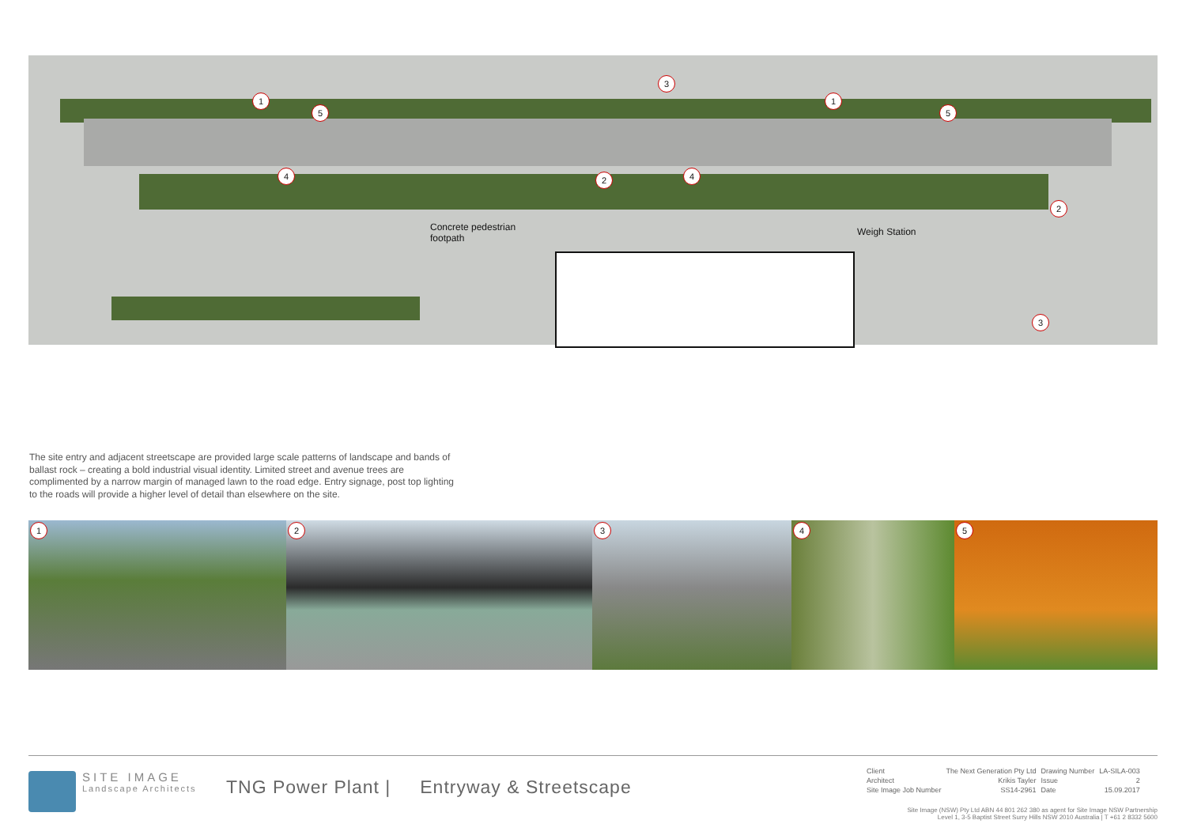1
5
3
1
5
4 2 4
2
3
Concrete pedestrian
footpath
Weigh Station
The site entry and adjacent streetscape are provided large scale patterns of landscape and bands of ballast rock – creating a bold industrial visual identity. Limited street and avenue trees are complimented by a narrow margin of managed lawn to the road edge. Entry signage, post top lighting to the roads will provide a higher level of detail than elsewhere on the site.
1
2
3
4
5
SITE IMAGE
Landscape Architects
TNG Power Plant | Entryway & Streetscape
| Client | The Next Generation Pty Ltd | Drawing Number | LA-SILA-003 |
| Architect | Krikis Tayler | Issue | 2 |
| Site Image Job Number | SS14-2961 | Date | 15.09.2017 |
Site Image (NSW) Pty Ltd ABN 44 801 262 380 as agent for Site Image NSW Partnership
Level 1, 3-5 Baptist Street Surry Hills NSW 2010 Australia | T +61 2 8332 5600